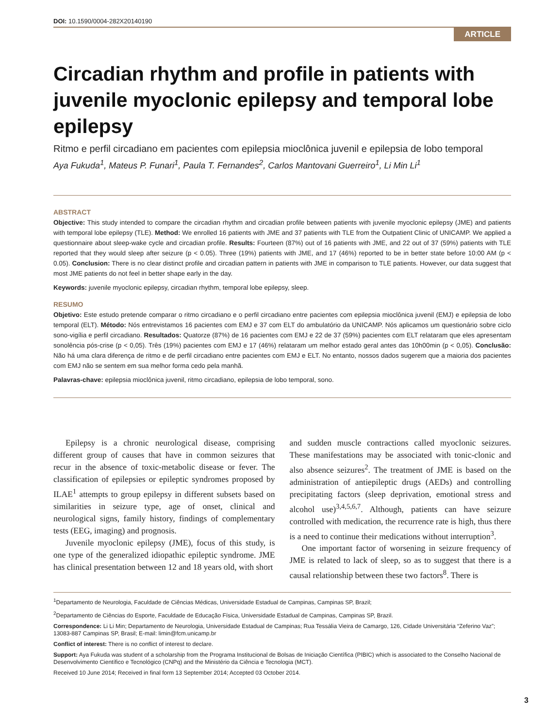DOI: 10.1590/0004-282X20140190
ARTICLE
Circadian rhythm and profile in patients with juvenile myoclonic epilepsy and temporal lobe epilepsy
Ritmo e perfil circadiano em pacientes com epilepsia mioclônica juvenil e epilepsia de lobo temporal
Aya Fukuda<sup>1</sup>, Mateus P. Funari<sup>1</sup>, Paula T. Fernandes<sup>2</sup>, Carlos Mantovani Guerreiro<sup>1</sup>, Li Min Li<sup>1</sup>
ABSTRACT
Objective: This study intended to compare the circadian rhythm and circadian profile between patients with juvenile myoclonic epilepsy (JME) and patients with temporal lobe epilepsy (TLE). Method: We enrolled 16 patients with JME and 37 patients with TLE from the Outpatient Clinic of UNICAMP. We applied a questionnaire about sleep-wake cycle and circadian profile. Results: Fourteen (87%) out of 16 patients with JME, and 22 out of 37 (59%) patients with TLE reported that they would sleep after seizure (p < 0.05). Three (19%) patients with JME, and 17 (46%) reported to be in better state before 10:00 AM (p < 0.05). Conclusion: There is no clear distinct profile and circadian pattern in patients with JME in comparison to TLE patients. However, our data suggest that most JME patients do not feel in better shape early in the day.
Keywords: juvenile myoclonic epilepsy, circadian rhythm, temporal lobe epilepsy, sleep.
RESUMO
Objetivo: Este estudo pretende comparar o ritmo circadiano e o perfil circadiano entre pacientes com epilepsia mioclônica juvenil (EMJ) e epilepsia de lobo temporal (ELT). Método: Nós entrevistamos 16 pacientes com EMJ e 37 com ELT do ambulatório da UNICAMP. Nós aplicamos um questionário sobre ciclo sono-vigília e perfil circadiano. Resultados: Quatorze (87%) de 16 pacientes com EMJ e 22 de 37 (59%) pacientes com ELT relataram que eles apresentam sonolência pós-crise (p < 0,05). Três (19%) pacientes com EMJ e 17 (46%) relataram um melhor estado geral antes das 10h00min (p < 0,05). Conclusão: Não há uma clara diferença de ritmo e de perfil circadiano entre pacientes com EMJ e ELT. No entanto, nossos dados sugerem que a maioria dos pacientes com EMJ não se sentem em sua melhor forma cedo pela manhã.
Palavras-chave: epilepsia mioclônica juvenil, ritmo circadiano, epilepsia de lobo temporal, sono.
Epilepsy is a chronic neurological disease, comprising different group of causes that have in common seizures that recur in the absence of toxic-metabolic disease or fever. The classification of epilepsies or epileptic syndromes proposed by ILAE<sup>1</sup> attempts to group epilepsy in different subsets based on similarities in seizure type, age of onset, clinical and neurological signs, family history, findings of complementary tests (EEG, imaging) and prognosis.
Juvenile myoclonic epilepsy (JME), focus of this study, is one type of the generalized idiopathic epileptic syndrome. JME has clinical presentation between 12 and 18 years old, with short
and sudden muscle contractions called myoclonic seizures. These manifestations may be associated with tonic-clonic and also absence seizures<sup>2</sup>. The treatment of JME is based on the administration of antiepileptic drugs (AEDs) and controlling precipitating factors (sleep deprivation, emotional stress and alcohol use)<sup>3,4,5,6,7</sup>. Although, patients can have seizure controlled with medication, the recurrence rate is high, thus there is a need to continue their medications without interruption<sup>3</sup>.
One important factor of worsening in seizure frequency of JME is related to lack of sleep, so as to suggest that there is a causal relationship between these two factors<sup>8</sup>. There is
<sup>1</sup> Departamento de Neurologia, Faculdade de Ciências Médicas, Universidade Estadual de Campinas, Campinas SP, Brazil;
<sup>2</sup> Departamento de Ciências do Esporte, Faculdade de Educação Física, Universidade Estadual de Campinas, Campinas SP, Brazil.
Correspondence: Li Li Min; Departamento de Neurologia, Universidade Estadual de Campinas; Rua Tessália Vieira de Camargo, 126, Cidade Universitária “Zeferino Vaz”; 13083-887 Campinas SP, Brasil; E-mail: limin@fcm.unicamp.br
Conflict of interest: There is no conflict of interest to declare.
Support: Aya Fukuda was student of a scholarship from the Programa Institucional de Bolsas de Iniciação Científica (PIBIC) which is associated to the Conselho Nacional de Desenvolvimento Científico e Tecnológico (CNPq) and the Ministério da Ciência e Tecnologia (MCT).
Received 10 June 2014; Received in final form 13 September 2014; Accepted 03 October 2014.
3